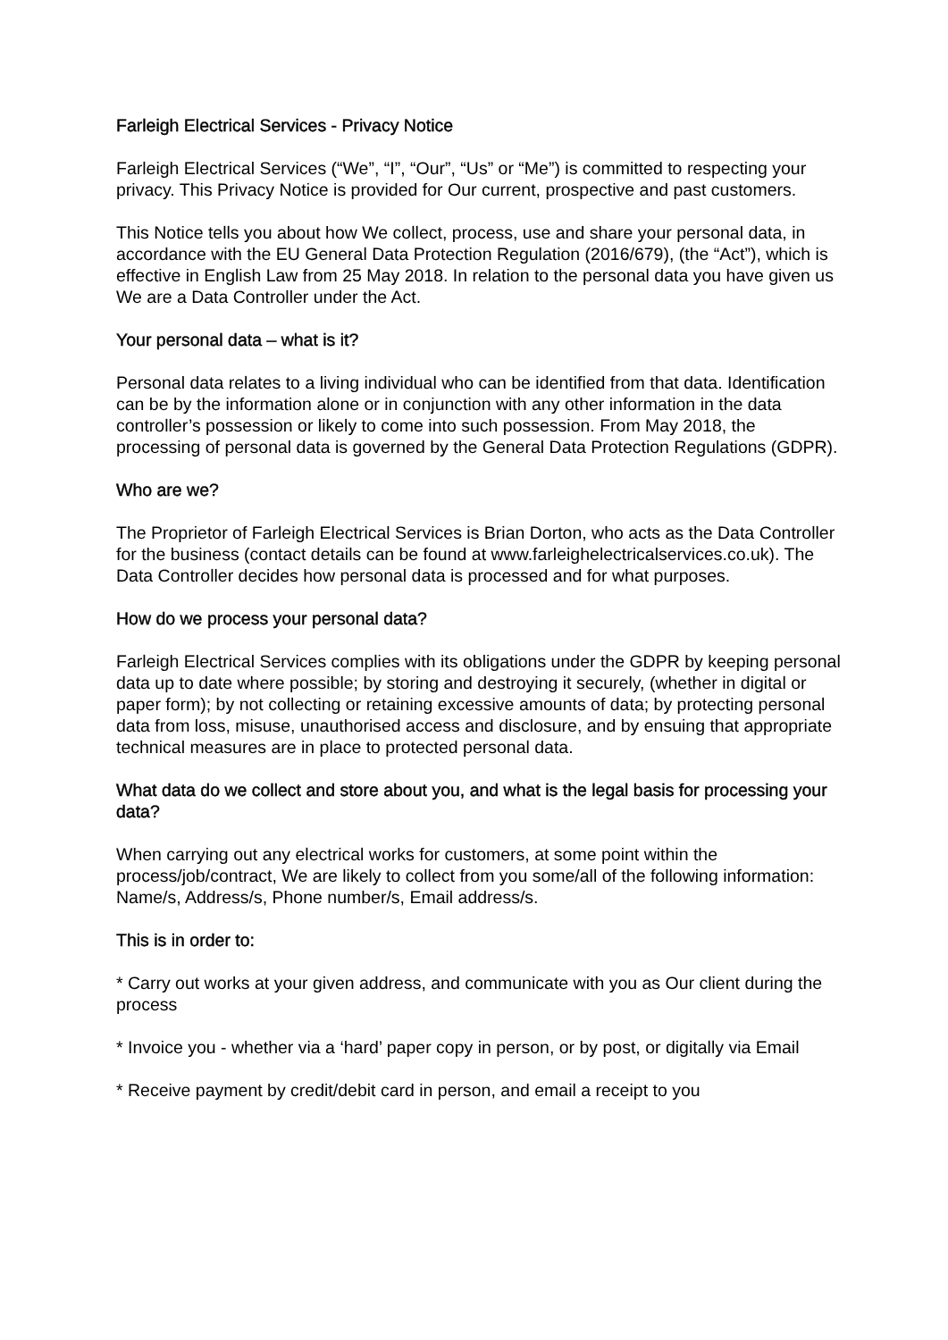Farleigh Electrical Services - Privacy Notice
Farleigh Electrical Services (“We”, “I”, “Our”, “Us” or “Me”) is committed to respecting your privacy. This Privacy Notice is provided for Our current, prospective and past customers.
This Notice tells you about how We collect, process, use and share your personal data, in accordance with the EU General Data Protection Regulation (2016/679), (the “Act”), which is effective in English Law from 25 May 2018. In relation to the personal data you have given us We are a Data Controller under the Act.
Your personal data – what is it?
Personal data relates to a living individual who can be identified from that data. Identification can be by the information alone or in conjunction with any other information in the data controller’s possession or likely to come into such possession. From May 2018, the processing of personal data is governed by the General Data Protection Regulations (GDPR).
Who are we?
The Proprietor of Farleigh Electrical Services is Brian Dorton, who acts as the Data Controller for the business (contact details can be found at www.farleighelectricalservices.co.uk). The Data Controller decides how personal data is processed and for what purposes.
How do we process your personal data?
Farleigh Electrical Services complies with its obligations under the GDPR by keeping personal data up to date where possible; by storing and destroying it securely, (whether in digital or paper form); by not collecting or retaining excessive amounts of data; by protecting personal data from loss, misuse, unauthorised access and disclosure, and by ensuing that appropriate technical measures are in place to protected personal data.
What data do we collect and store about you, and what is the legal basis for processing your data?
When carrying out any electrical works for customers, at some point within the process/job/contract, We are likely to collect from you some/all of the following information: Name/s, Address/s, Phone number/s, Email address/s.
This is in order to:
* Carry out works at your given address, and communicate with you as Our client during the process
* Invoice you - whether via a ‘hard’ paper copy in person, or by post, or digitally via Email
* Receive payment by credit/debit card in person, and email a receipt to you